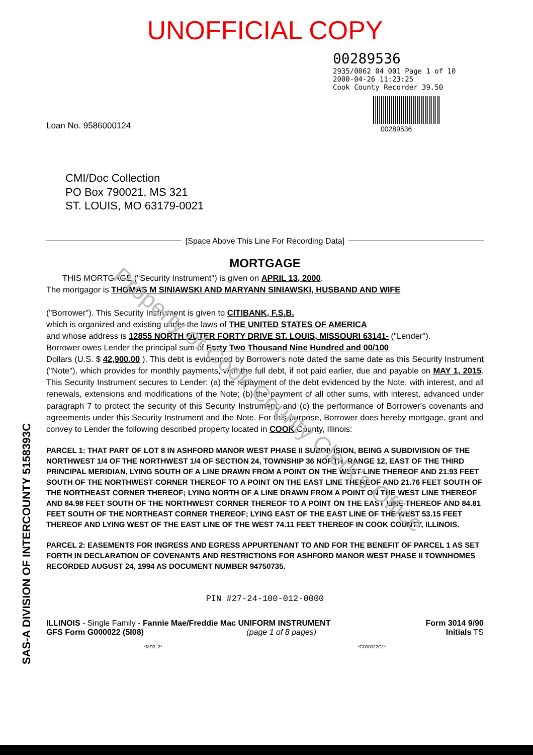UNOFFICIAL COPY
00289536
2935/0062 04 001 Page 1 of 10
2000-04-26 11:23:25
Cook County Recorder 39.50
00289536
Loan No. 9586000124
CMI/Doc Collection
PO Box 790021, MS 321
ST. LOUIS, MO 63179-0021
[Space Above This Line For Recording Data]
MORTGAGE
THIS MORTGAGE ("Security Instrument") is given on APRIL 13, 2000.
The mortgagor is THOMAS M SINIAWSKI AND MARYANN SINIAWSKI, HUSBAND AND WIFE
("Borrower"). This Security Instrument is given to CITIBANK, F.S.B.
which is organized and existing under the laws of THE UNITED STATES OF AMERICA
and whose address is 12855 NORTH OUTER FORTY DRIVE ST. LOUIS, MISSOURI 63141- ("Lender").
Borrower owes Lender the principal sum of Forty Two Thousand Nine Hundred and 00/100
Dollars (U.S. $ 42,900.00 ). This debt is evidenced by Borrower's note dated the same date as this Security Instrument ("Note"), which provides for monthly payments, with the full debt, if not paid earlier, due and payable on MAY 1, 2015. This Security Instrument secures to Lender: (a) the repayment of the debt evidenced by the Note, with interest, and all renewals, extensions and modifications of the Note; (b) the payment of all other sums, with interest, advanced under paragraph 7 to protect the security of this Security Instrument; and (c) the performance of Borrower's covenants and agreements under this Security Instrument and the Note. For this purpose, Borrower does hereby mortgage, grant and convey to Lender the following described property located in COOK County, Illinois:
PARCEL 1: THAT PART OF LOT 8 IN ASHFORD MANOR WEST PHASE II SUBDIVISION, BEING A SUBDIVISION OF THE NORTHWEST 1/4 OF THE NORTHWEST 1/4 OF SECTION 24, TOWNSHIP 36 NORTH, RANGE 12, EAST OF THE THIRD PRINCIPAL MERIDIAN, LYING SOUTH OF A LINE DRAWN FROM A POINT ON THE WEST LINE THEREOF AND 21.93 FEET SOUTH OF THE NORTHWEST CORNER THEREOF TO A POINT ON THE EAST LINE THEREOF AND 21.76 FEET SOUTH OF THE NORTHEAST CORNER THEREOF; LYING NORTH OF A LINE DRAWN FROM A POINT ON THE WEST LINE THEREOF AND 84.98 FEET SOUTH OF THE NORTHWEST CORNER THEREOF TO A POINT ON THE EAST LINE THEREOF AND 84.81 FEET SOUTH OF THE NORTHEAST CORNER THEREOF; LYING EAST OF THE EAST LINE OF THE WEST 53.15 FEET THEREOF AND LYING WEST OF THE EAST LINE OF THE WEST 74.11 FEET THEREOF IN COOK COUNTY, ILLINOIS.
PARCEL 2: EASEMENTS FOR INGRESS AND EGRESS APPURTENANT TO AND FOR THE BENEFIT OF PARCEL 1 AS SET FORTH IN DECLARATION OF COVENANTS AND RESTRICTIONS FOR ASHFORD MANOR WEST PHASE II TOWNHOMES RECORDED AUGUST 24, 1994 AS DOCUMENT NUMBER 94750735.
PIN #27-24-100-012-0000
ILLINOIS - Single Family - Fannie Mae/Freddie Mac UNIFORM INSTRUMENT
GFS Form G000022 (5I08) (page 1 of 8 pages)
Form 3014 9/90
Initials TS
*MD3,.2* *G000022G1*
SAS-A DIVISION OF INTERCOUNTY 5158393C
Property of Cook County Clerk's Office